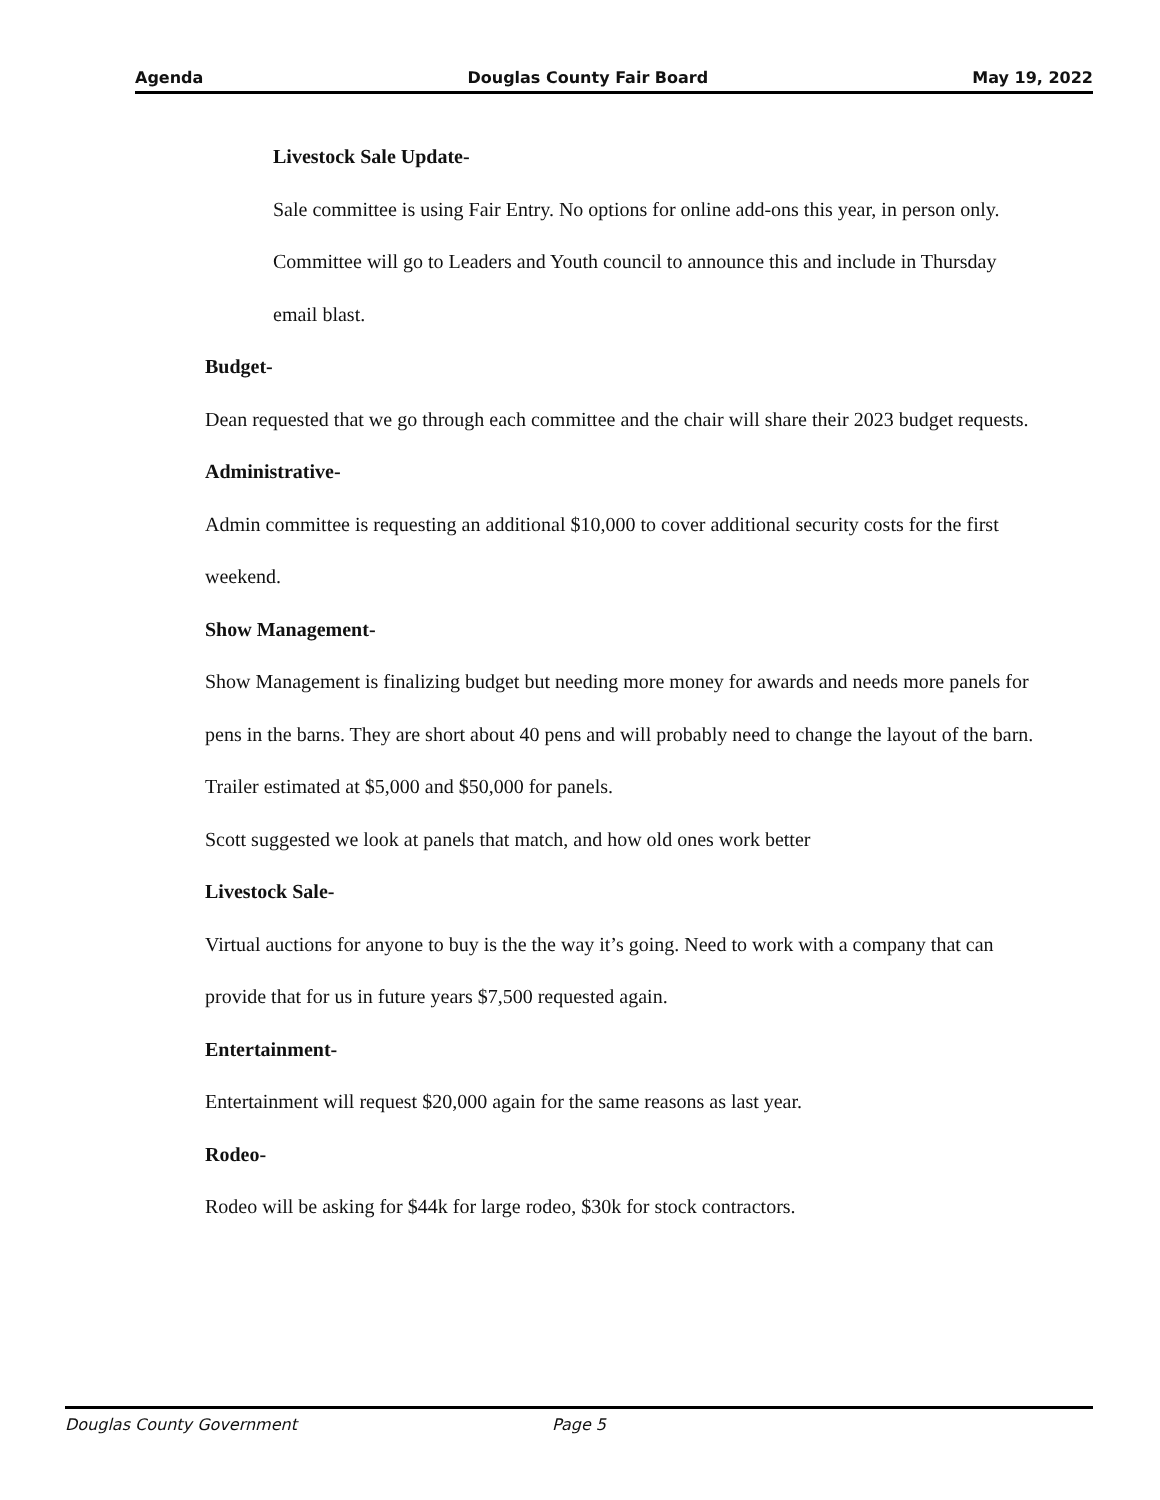Agenda Douglas County Fair Board May 19, 2022
Livestock Sale Update-
Sale committee is using Fair Entry. No options for online add-ons this year, in person only. Committee will go to Leaders and Youth council to announce this and include in Thursday email blast.
Budget-
Dean requested that we go through each committee and the chair will share their 2023 budget requests.
Administrative-
Admin committee is requesting an additional $10,000 to cover additional security costs for the first weekend.
Show Management-
Show Management is finalizing budget but needing more money for awards and needs more panels for pens in the barns. They are short about 40 pens and will probably need to change the layout of the barn. Trailer estimated at $5,000 and $50,000 for panels.
Scott suggested we look at panels that match, and how old ones work better
Livestock Sale-
Virtual auctions for anyone to buy is the the way it’s going. Need to work with a company that can provide that for us in future years $7,500 requested again.
Entertainment-
Entertainment will request $20,000 again for the same reasons as last year.
Rodeo-
Rodeo will be asking for $44k for large rodeo, $30k for stock contractors.
Douglas County Government Page 5